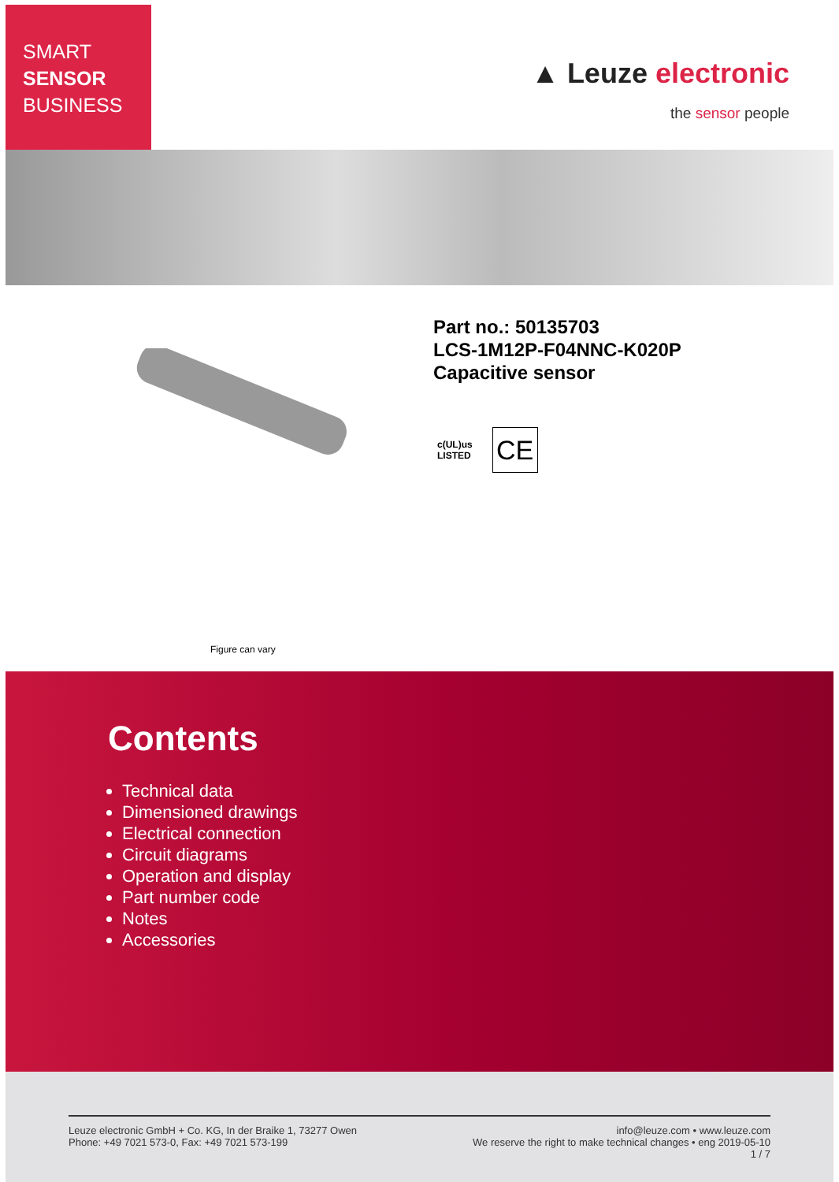SMART
SENSOR
BUSINESS
▲ Leuze electronic
the sensor people
Part no.: 50135703
LCS-1M12P-F04NNC-K020P
Capacitive sensor
c(UL)us
LISTED
CE
Figure can vary
Contents
Technical data
Dimensioned drawings
Electrical connection
Circuit diagrams
Operation and display
Part number code
Notes
Accessories
Leuze electronic GmbH + Co. KG, In der Braike 1, 73277 Owen
Phone: +49 7021 573-0, Fax: +49 7021 573-199
info@leuze.com • www.leuze.com
We reserve the right to make technical changes • eng 2019-05-10
1 / 7